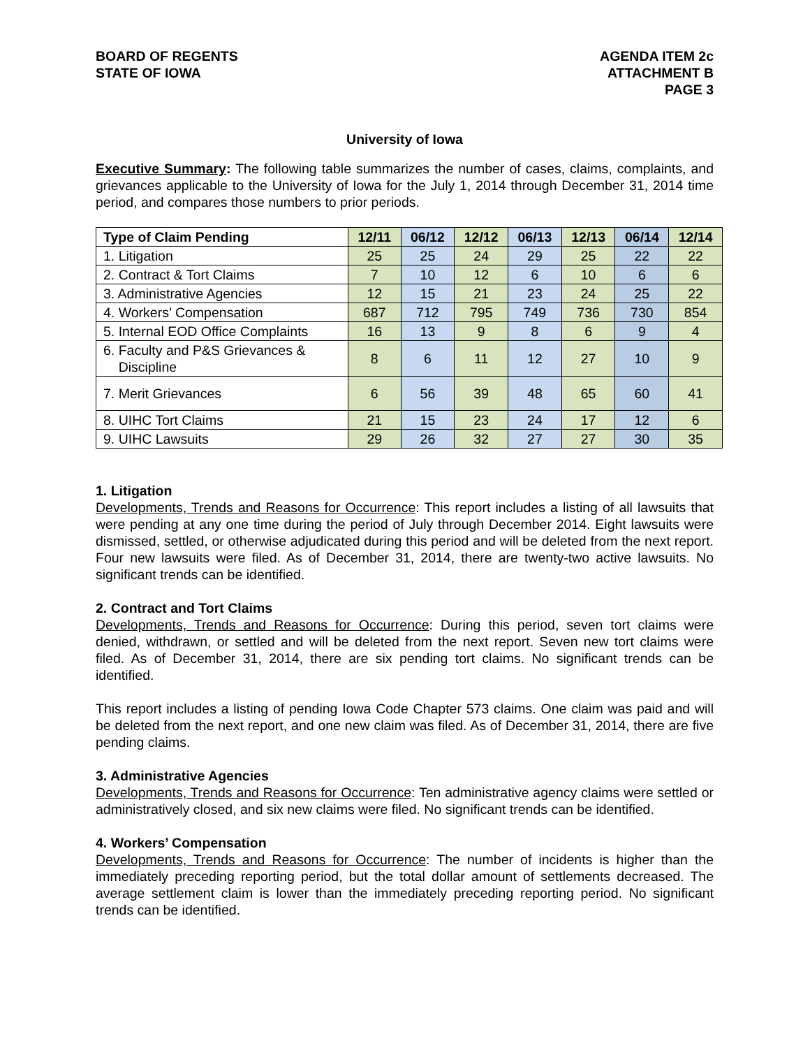BOARD OF REGENTS
STATE OF IOWA
AGENDA ITEM 2c
ATTACHMENT B
PAGE 3
University of Iowa
Executive Summary: The following table summarizes the number of cases, claims, complaints, and grievances applicable to the University of Iowa for the July 1, 2014 through December 31, 2014 time period, and compares those numbers to prior periods.
| Type of Claim Pending | 12/11 | 06/12 | 12/12 | 06/13 | 12/13 | 06/14 | 12/14 |
| --- | --- | --- | --- | --- | --- | --- | --- |
| 1. Litigation | 25 | 25 | 24 | 29 | 25 | 22 | 22 |
| 2. Contract & Tort Claims | 7 | 10 | 12 | 6 | 10 | 6 | 6 |
| 3. Administrative Agencies | 12 | 15 | 21 | 23 | 24 | 25 | 22 |
| 4. Workers’ Compensation | 687 | 712 | 795 | 749 | 736 | 730 | 854 |
| 5. Internal EOD Office Complaints | 16 | 13 | 9 | 8 | 6 | 9 | 4 |
| 6. Faculty and P&S Grievances & Discipline | 8 | 6 | 11 | 12 | 27 | 10 | 9 |
| 7. Merit Grievances | 6 | 56 | 39 | 48 | 65 | 60 | 41 |
| 8. UIHC Tort Claims | 21 | 15 | 23 | 24 | 17 | 12 | 6 |
| 9. UIHC Lawsuits | 29 | 26 | 32 | 27 | 27 | 30 | 35 |
1. Litigation
Developments, Trends and Reasons for Occurrence: This report includes a listing of all lawsuits that were pending at any one time during the period of July through December 2014. Eight lawsuits were dismissed, settled, or otherwise adjudicated during this period and will be deleted from the next report. Four new lawsuits were filed. As of December 31, 2014, there are twenty-two active lawsuits. No significant trends can be identified.
2. Contract and Tort Claims
Developments, Trends and Reasons for Occurrence: During this period, seven tort claims were denied, withdrawn, or settled and will be deleted from the next report. Seven new tort claims were filed. As of December 31, 2014, there are six pending tort claims. No significant trends can be identified.
This report includes a listing of pending Iowa Code Chapter 573 claims. One claim was paid and will be deleted from the next report, and one new claim was filed. As of December 31, 2014, there are five pending claims.
3. Administrative Agencies
Developments, Trends and Reasons for Occurrence: Ten administrative agency claims were settled or administratively closed, and six new claims were filed. No significant trends can be identified.
4. Workers’ Compensation
Developments, Trends and Reasons for Occurrence: The number of incidents is higher than the immediately preceding reporting period, but the total dollar amount of settlements decreased. The average settlement claim is lower than the immediately preceding reporting period. No significant trends can be identified.